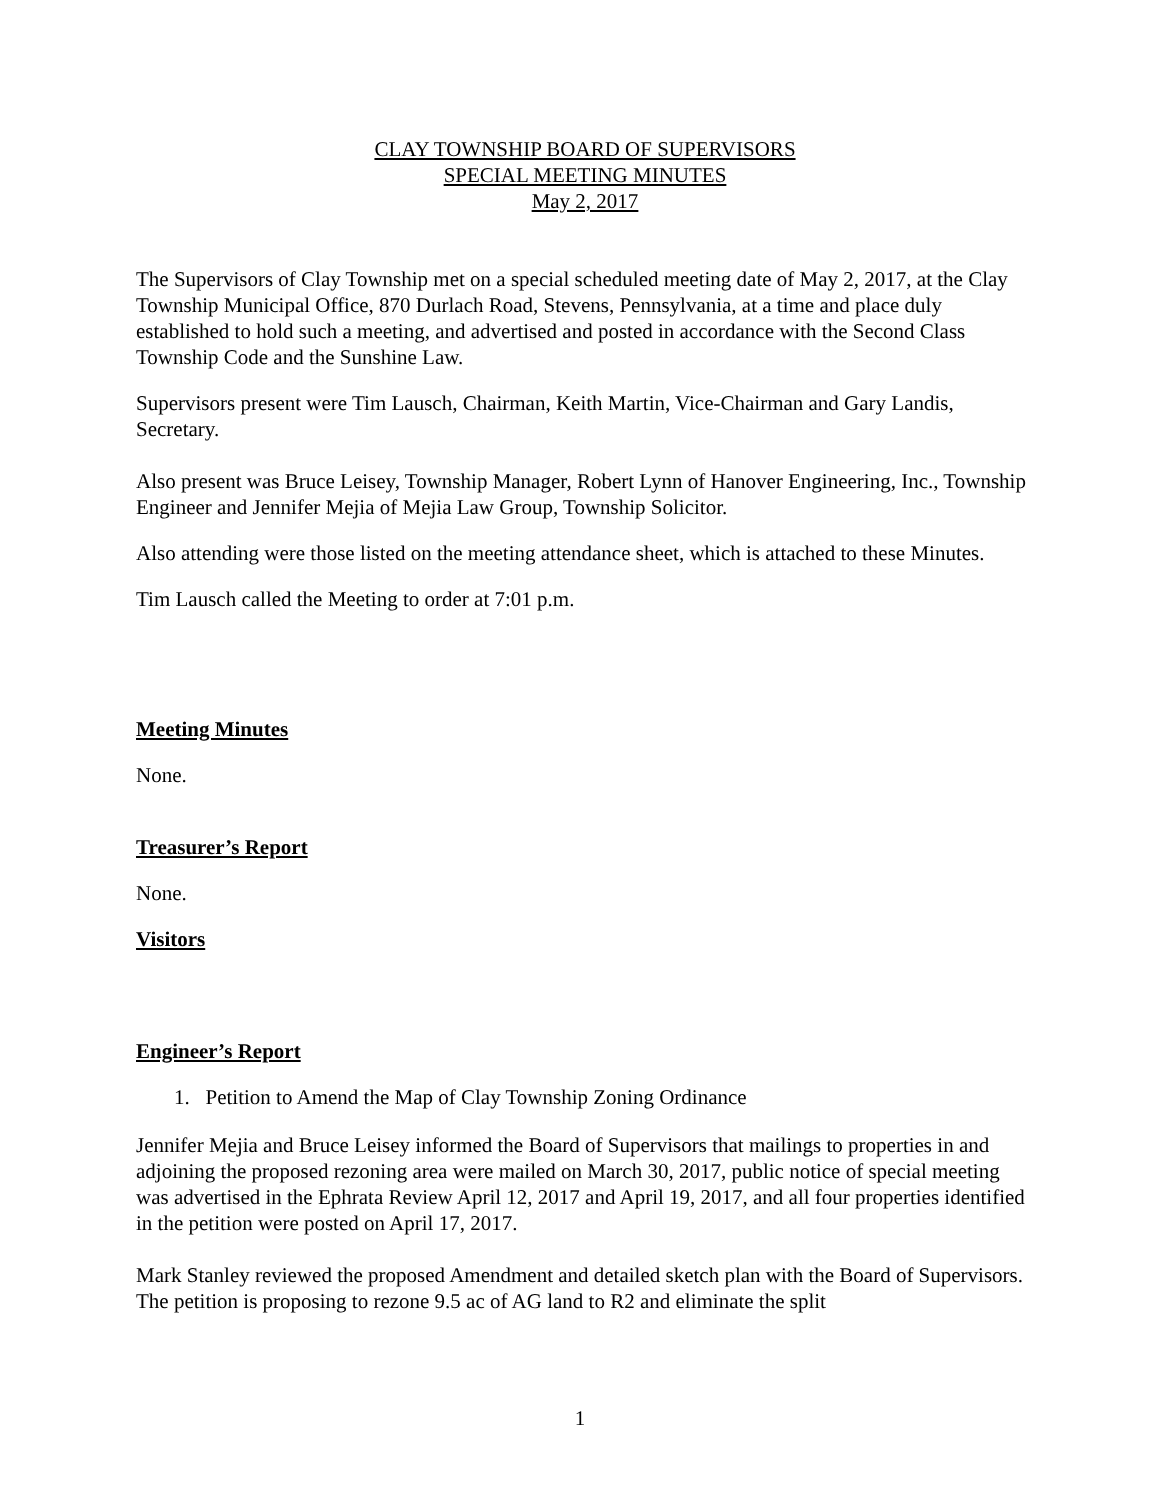CLAY TOWNSHIP BOARD OF SUPERVISORS
SPECIAL MEETING MINUTES
May 2, 2017
The Supervisors of Clay Township met on a special scheduled meeting date of May 2, 2017, at the Clay Township Municipal Office, 870 Durlach Road, Stevens, Pennsylvania, at a time and place duly established to hold such a meeting, and advertised and posted in accordance with the Second Class Township Code and the Sunshine Law.
Supervisors present were Tim Lausch, Chairman, Keith Martin, Vice-Chairman and Gary Landis, Secretary.
Also present was Bruce Leisey, Township Manager, Robert Lynn of Hanover Engineering, Inc., Township Engineer and Jennifer Mejia of Mejia Law Group, Township Solicitor.
Also attending were those listed on the meeting attendance sheet, which is attached to these Minutes.
Tim Lausch called the Meeting to order at 7:01 p.m.
Meeting Minutes
None.
Treasurer’s Report
None.
Visitors
Engineer’s Report
1. Petition to Amend the Map of Clay Township Zoning Ordinance
Jennifer Mejia and Bruce Leisey informed the Board of Supervisors that mailings to properties in and adjoining the proposed rezoning area were mailed on March 30, 2017, public notice of special meeting was advertised in the Ephrata Review April 12, 2017 and April 19, 2017, and all four properties identified in the petition were posted on April 17, 2017.
Mark Stanley reviewed the proposed Amendment and detailed sketch plan with the Board of Supervisors. The petition is proposing to rezone 9.5 ac of AG land to R2 and eliminate the split
1